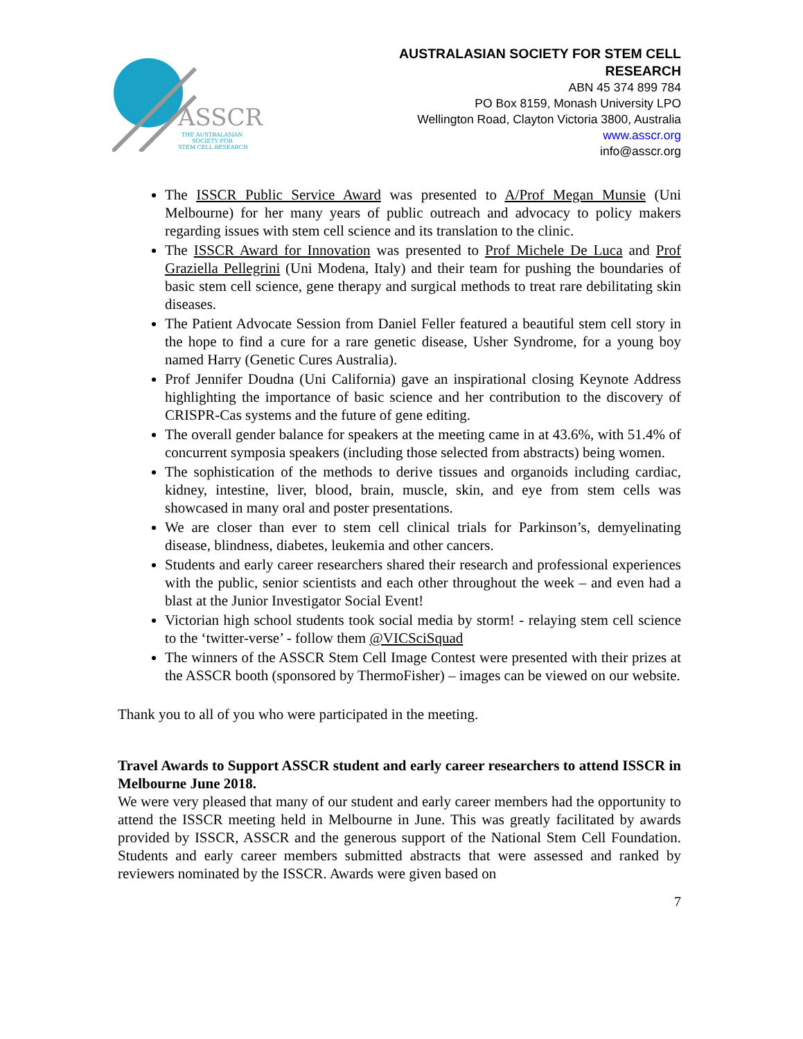ASSCR
THE AUSTRALASIAN
SOCIETY FOR
STEM CELL RESEARCH
AUSTRALASIAN SOCIETY FOR STEM CELL
RESEARCH
ABN 45 374 899 784
PO Box 8159, Monash University LPO
Wellington Road, Clayton Victoria 3800, Australia
www.asscr.org
info@asscr.org
The ISSCR Public Service Award was presented to A/Prof Megan Munsie (Uni Melbourne) for her many years of public outreach and advocacy to policy makers regarding issues with stem cell science and its translation to the clinic.
The ISSCR Award for Innovation was presented to Prof Michele De Luca and Prof Graziella Pellegrini (Uni Modena, Italy) and their team for pushing the boundaries of basic stem cell science, gene therapy and surgical methods to treat rare debilitating skin diseases.
The Patient Advocate Session from Daniel Feller featured a beautiful stem cell story in the hope to find a cure for a rare genetic disease, Usher Syndrome, for a young boy named Harry (Genetic Cures Australia).
Prof Jennifer Doudna (Uni California) gave an inspirational closing Keynote Address highlighting the importance of basic science and her contribution to the discovery of CRISPR-Cas systems and the future of gene editing.
The overall gender balance for speakers at the meeting came in at 43.6%, with 51.4% of concurrent symposia speakers (including those selected from abstracts) being women.
The sophistication of the methods to derive tissues and organoids including cardiac, kidney, intestine, liver, blood, brain, muscle, skin, and eye from stem cells was showcased in many oral and poster presentations.
We are closer than ever to stem cell clinical trials for Parkinson’s, demyelinating disease, blindness, diabetes, leukemia and other cancers.
Students and early career researchers shared their research and professional experiences with the public, senior scientists and each other throughout the week – and even had a blast at the Junior Investigator Social Event!
Victorian high school students took social media by storm! - relaying stem cell science to the ‘twitter-verse’ - follow them @VICSciSquad
The winners of the ASSCR Stem Cell Image Contest were presented with their prizes at the ASSCR booth (sponsored by ThermoFisher) – images can be viewed on our website.
Thank you to all of you who were participated in the meeting.
Travel Awards to Support ASSCR student and early career researchers to attend ISSCR in Melbourne June 2018.
We were very pleased that many of our student and early career members had the opportunity to attend the ISSCR meeting held in Melbourne in June. This was greatly facilitated by awards provided by ISSCR, ASSCR and the generous support of the National Stem Cell Foundation. Students and early career members submitted abstracts that were assessed and ranked by reviewers nominated by the ISSCR. Awards were given based on
7